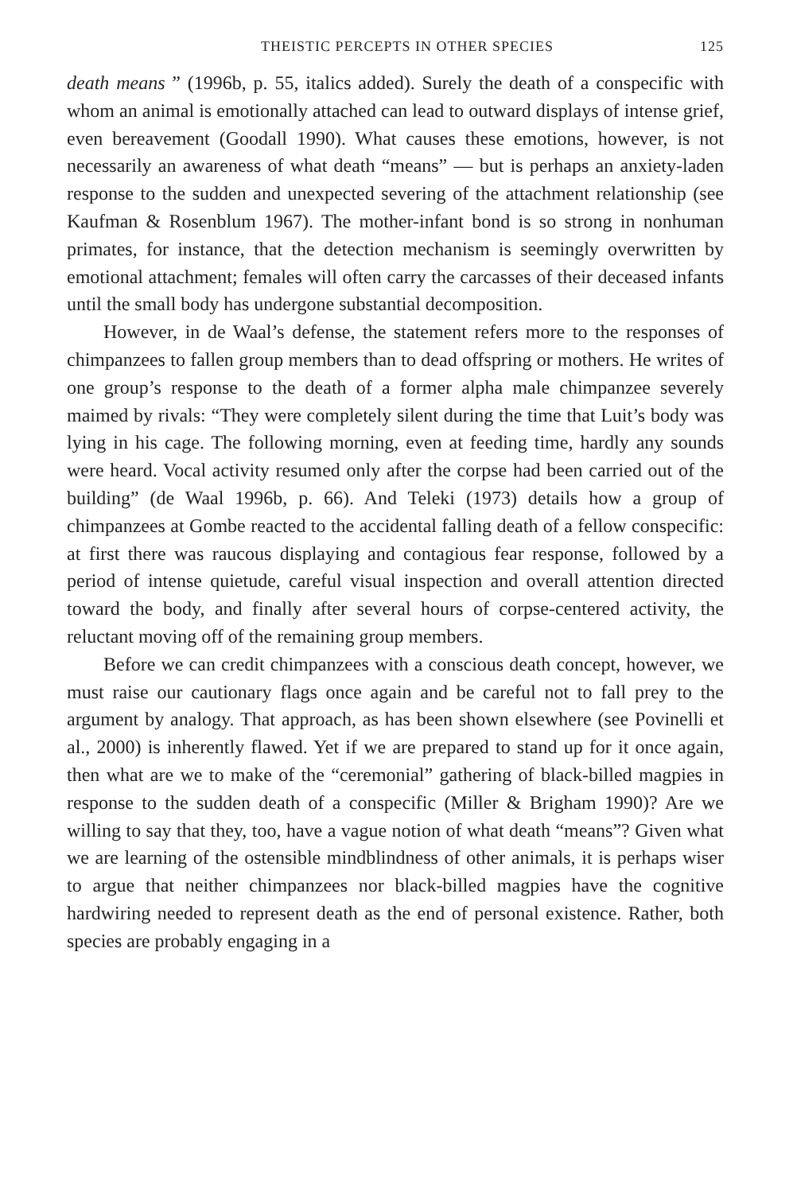THEISTIC PERCEPTS IN OTHER SPECIES 125
death means ” (1996b, p. 55, italics added). Surely the death of a conspecific with whom an animal is emotionally attached can lead to outward displays of intense grief, even bereavement (Goodall 1990). What causes these emotions, however, is not necessarily an awareness of what death “means” — but is perhaps an anxiety-laden response to the sudden and unexpected severing of the attachment relationship (see Kaufman & Rosenblum 1967). The mother-infant bond is so strong in nonhuman primates, for instance, that the detection mechanism is seemingly overwritten by emotional attachment; females will often carry the carcasses of their deceased infants until the small body has undergone substantial decomposition.
However, in de Waal’s defense, the statement refers more to the responses of chimpanzees to fallen group members than to dead offspring or mothers. He writes of one group’s response to the death of a former alpha male chimpanzee severely maimed by rivals: “They were completely silent during the time that Luit’s body was lying in his cage. The following morning, even at feeding time, hardly any sounds were heard. Vocal activity resumed only after the corpse had been carried out of the building” (de Waal 1996b, p. 66). And Teleki (1973) details how a group of chimpanzees at Gombe reacted to the accidental falling death of a fellow conspecific: at first there was raucous displaying and contagious fear response, followed by a period of intense quietude, careful visual inspection and overall attention directed toward the body, and finally after several hours of corpse-centered activity, the reluctant moving off of the remaining group members.
Before we can credit chimpanzees with a conscious death concept, however, we must raise our cautionary flags once again and be careful not to fall prey to the argument by analogy. That approach, as has been shown elsewhere (see Povinelli et al., 2000) is inherently flawed. Yet if we are prepared to stand up for it once again, then what are we to make of the “ceremonial” gathering of black-billed magpies in response to the sudden death of a conspecific (Miller & Brigham 1990)? Are we willing to say that they, too, have a vague notion of what death “means”? Given what we are learning of the ostensible mindblindness of other animals, it is perhaps wiser to argue that neither chimpanzees nor black-billed magpies have the cognitive hardwiring needed to represent death as the end of personal existence. Rather, both species are probably engaging in a